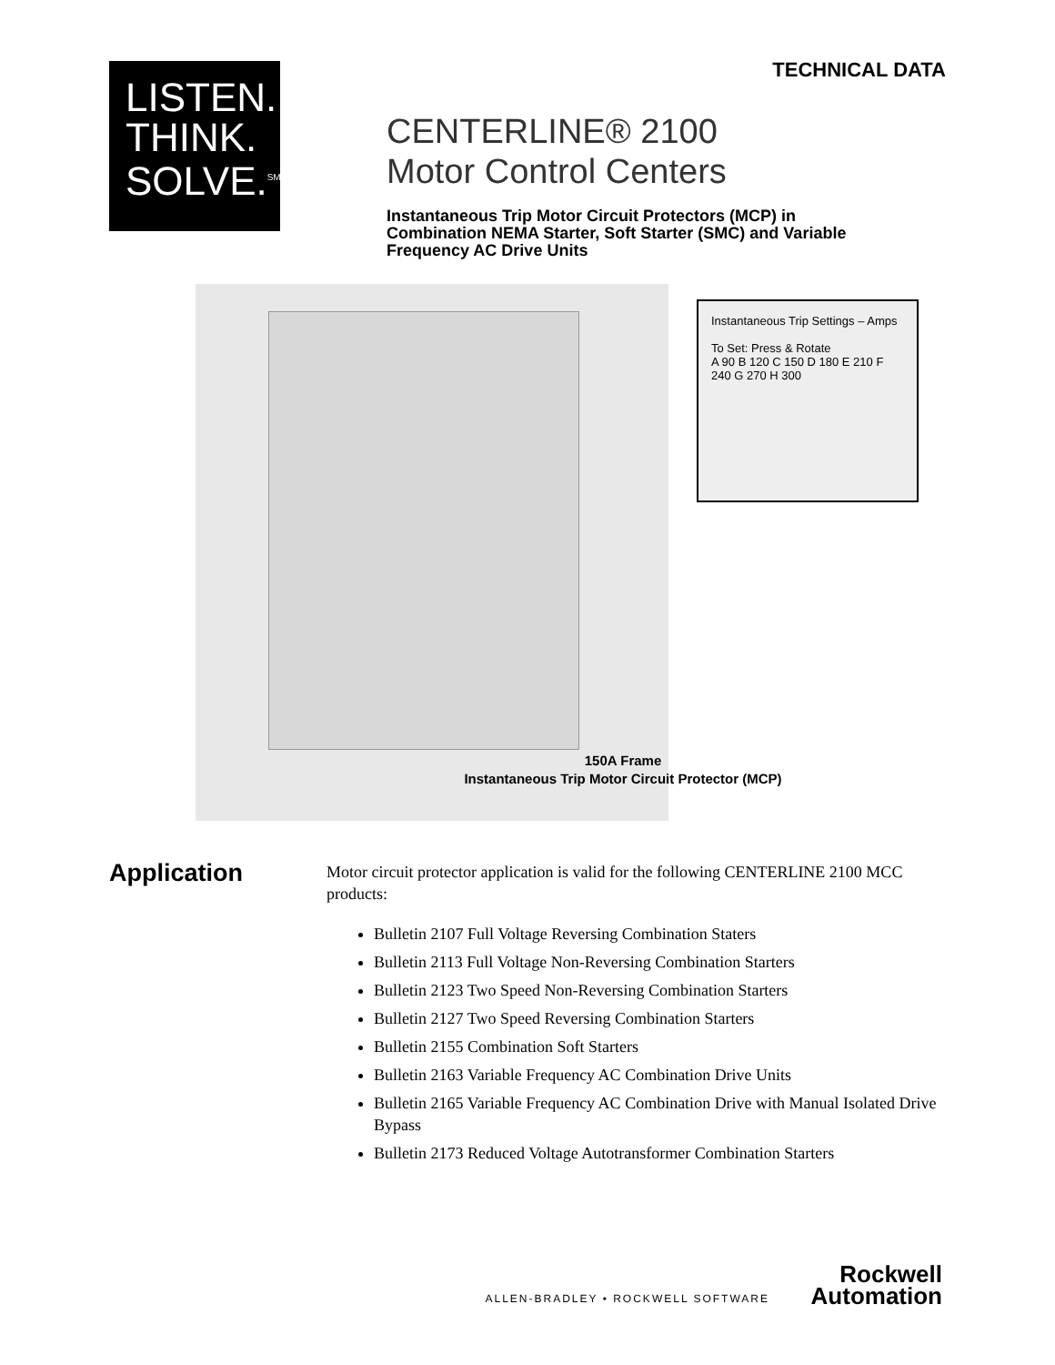TECHNICAL DATA
LISTEN.
THINK.
SOLVE.<sup>SM</sup>
CENTERLINE® 2100
Motor Control Centers
Instantaneous Trip Motor Circuit Protectors (MCP) in Combination NEMA Starter, Soft Starter (SMC) and Variable Frequency AC Drive Units
Instantaneous Trip Settings – Amps
To Set: Press & Rotate
A 90 B 120 C 150 D 180 E 210 F 240 G 270 H 300
150A Frame
Instantaneous Trip Motor Circuit Protector (MCP)
Application
Motor circuit protector application is valid for the following CENTERLINE 2100 MCC products:
Bulletin 2107 Full Voltage Reversing Combination Staters
Bulletin 2113 Full Voltage Non-Reversing Combination Starters
Bulletin 2123 Two Speed Non-Reversing Combination Starters
Bulletin 2127 Two Speed Reversing Combination Starters
Bulletin 2155 Combination Soft Starters
Bulletin 2163 Variable Frequency AC Combination Drive Units
Bulletin 2165 Variable Frequency AC Combination Drive with Manual Isolated Drive Bypass
Bulletin 2173 Reduced Voltage Autotransformer Combination Starters
Rockwell
Automation
ALLEN-BRADLEY • ROCKWELL SOFTWARE